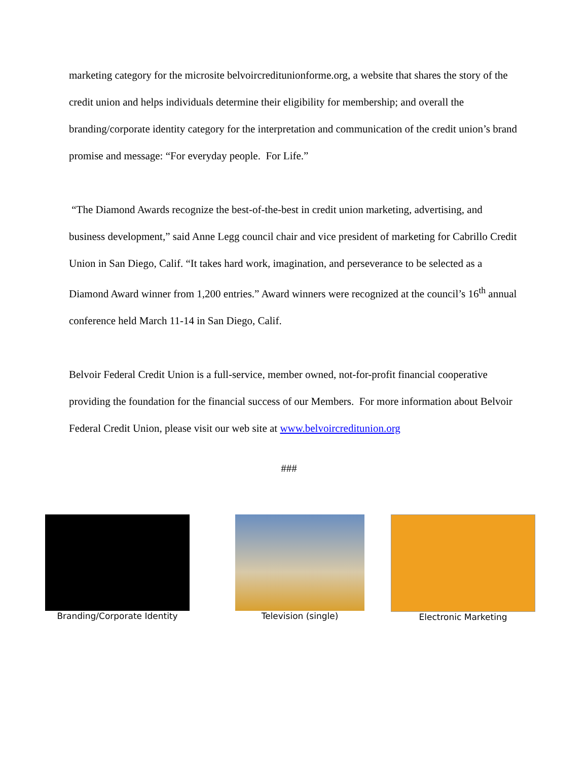marketing category for the microsite belvoircreditunionforme.org, a website that shares the story of the credit union and helps individuals determine their eligibility for membership; and overall the branding/corporate identity category for the interpretation and communication of the credit union’s brand promise and message: “For everyday people. For Life.”
“The Diamond Awards recognize the best-of-the-best in credit union marketing, advertising, and business development,” said Anne Legg council chair and vice president of marketing for Cabrillo Credit Union in San Diego, Calif. “It takes hard work, imagination, and perseverance to be selected as a Diamond Award winner from 1,200 entries.” Award winners were recognized at the council’s 16<sup>th</sup> annual conference held March 11-14 in San Diego, Calif.
Belvoir Federal Credit Union is a full-service, member owned, not-for-profit financial cooperative providing the foundation for the financial success of our Members. For more information about Belvoir Federal Credit Union, please visit our web site at www.belvoircreditunion.org
###
Branding/Corporate Identity Television (single) Electronic Marketing